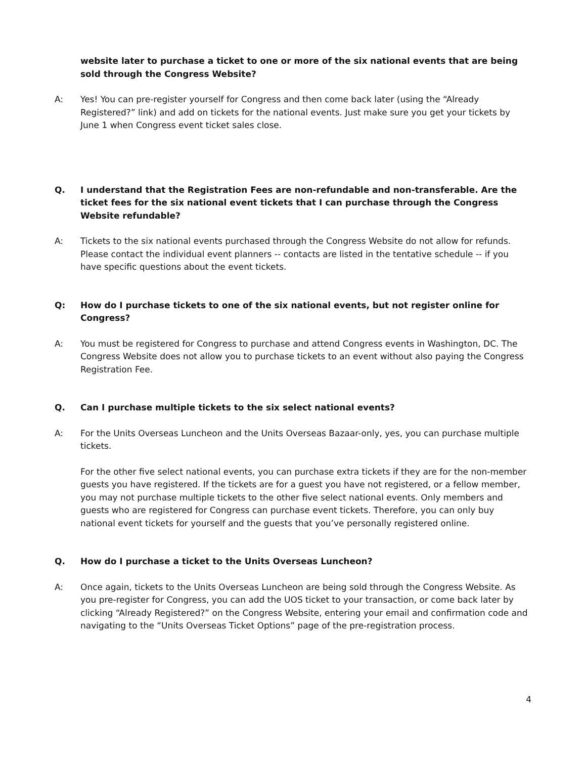website later to purchase a ticket to one or more of the six national events that are being sold through the Congress Website?
A: Yes! You can pre-register yourself for Congress and then come back later (using the “Already Registered?” link) and add on tickets for the national events. Just make sure you get your tickets by June 1 when Congress event ticket sales close.
Q. I understand that the Registration Fees are non-refundable and non-transferable. Are the ticket fees for the six national event tickets that I can purchase through the Congress Website refundable?
A: Tickets to the six national events purchased through the Congress Website do not allow for refunds. Please contact the individual event planners -- contacts are listed in the tentative schedule -- if you have specific questions about the event tickets.
Q: How do I purchase tickets to one of the six national events, but not register online for Congress?
A: You must be registered for Congress to purchase and attend Congress events in Washington, DC. The Congress Website does not allow you to purchase tickets to an event without also paying the Congress Registration Fee.
Q. Can I purchase multiple tickets to the six select national events?
A: For the Units Overseas Luncheon and the Units Overseas Bazaar-only, yes, you can purchase multiple tickets.
For the other five select national events, you can purchase extra tickets if they are for the non-member guests you have registered. If the tickets are for a guest you have not registered, or a fellow member, you may not purchase multiple tickets to the other five select national events. Only members and guests who are registered for Congress can purchase event tickets. Therefore, you can only buy national event tickets for yourself and the guests that you’ve personally registered online.
Q. How do I purchase a ticket to the Units Overseas Luncheon?
A: Once again, tickets to the Units Overseas Luncheon are being sold through the Congress Website. As you pre-register for Congress, you can add the UOS ticket to your transaction, or come back later by clicking “Already Registered?” on the Congress Website, entering your email and confirmation code and navigating to the “Units Overseas Ticket Options” page of the pre-registration process.
4